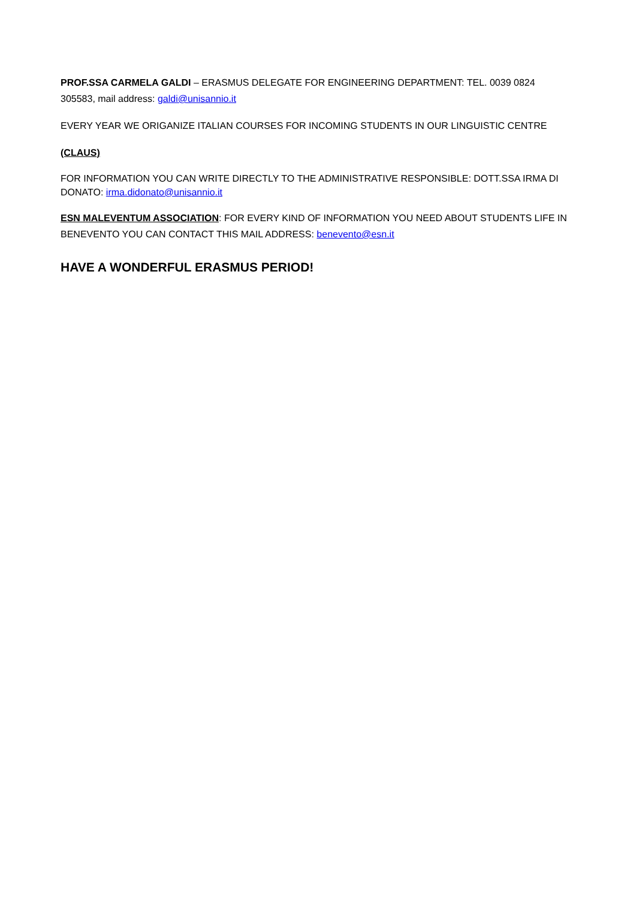PROF.SSA CARMELA GALDI – ERASMUS DELEGATE FOR ENGINEERING DEPARTMENT: TEL. 0039 0824 305583, mail address: galdi@unisannio.it
EVERY YEAR WE ORIGANIZE ITALIAN COURSES FOR INCOMING STUDENTS IN OUR LINGUISTIC CENTRE
(CLAUS)
FOR INFORMATION YOU CAN WRITE DIRECTLY TO THE ADMINISTRATIVE RESPONSIBLE: DOTT.SSA IRMA DI DONATO: irma.didonato@unisannio.it
ESN MALEVENTUM ASSOCIATION: FOR EVERY KIND OF INFORMATION YOU NEED ABOUT STUDENTS LIFE IN BENEVENTO YOU CAN CONTACT THIS MAIL ADDRESS: benevento@esn.it
HAVE A WONDERFUL ERASMUS PERIOD!